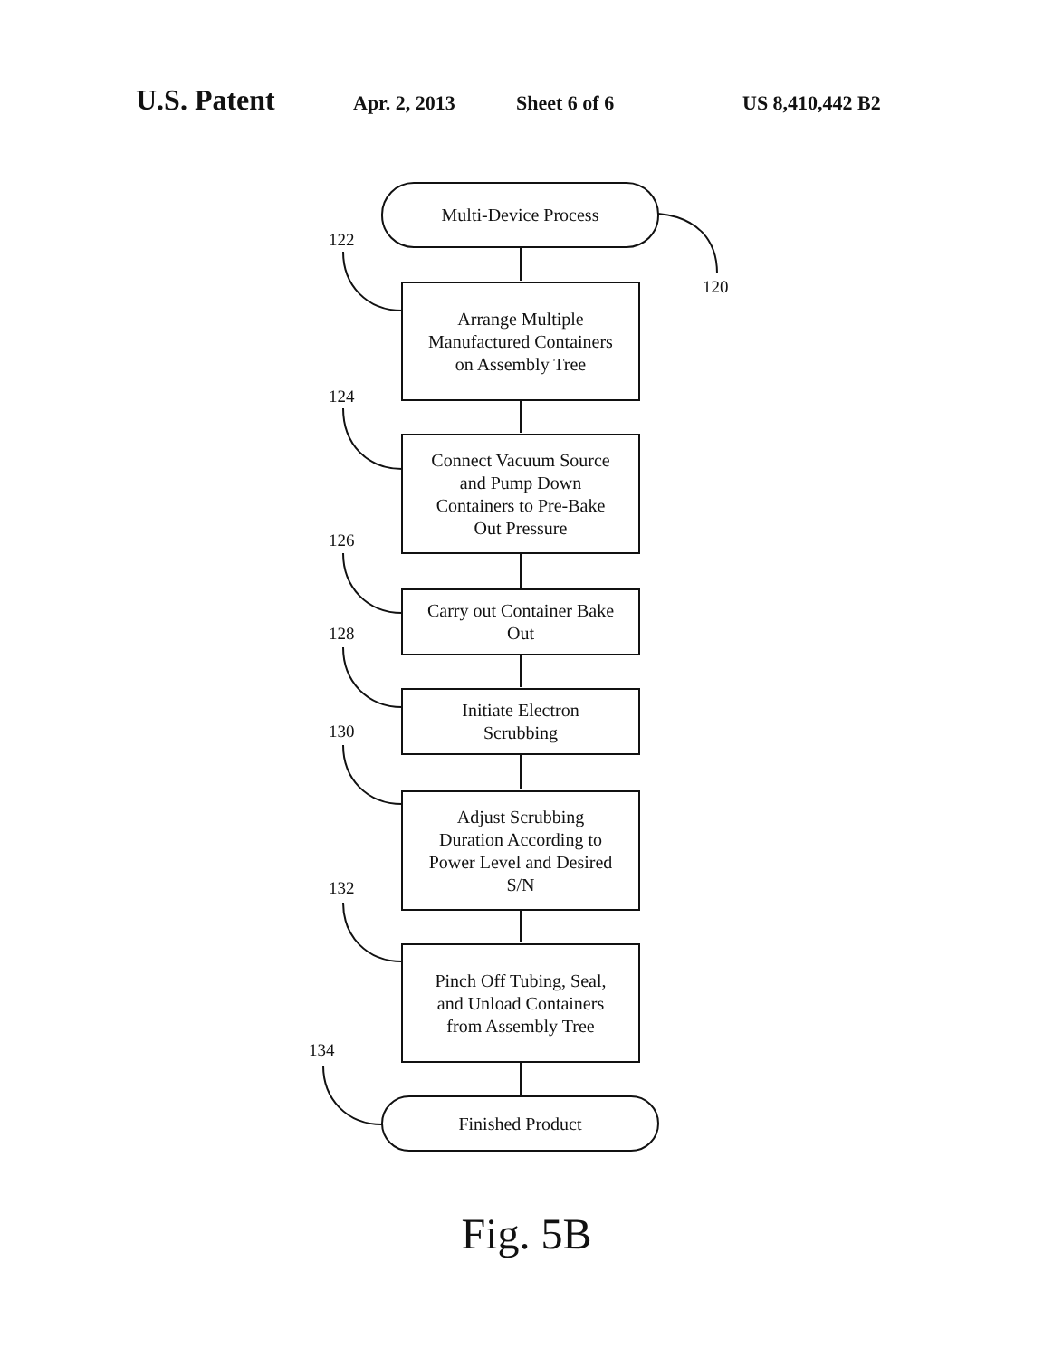U.S. Patent
Apr. 2, 2013 Sheet 6 of 6 US 8,410,442 B2
Multi-Device Process
122
120
Arrange Multiple
Manufactured Containers
on Assembly Tree
124
Connect Vacuum Source
and Pump Down
Containers to Pre-Bake
Out Pressure
126
Carry out Container Bake
Out
128
Initiate Electron
Scrubbing
130
Adjust Scrubbing
Duration According to
Power Level and Desired
S/N
132
Pinch Off Tubing, Seal,
and Unload Containers
from Assembly Tree
134
Finished Product
Fig. 5B